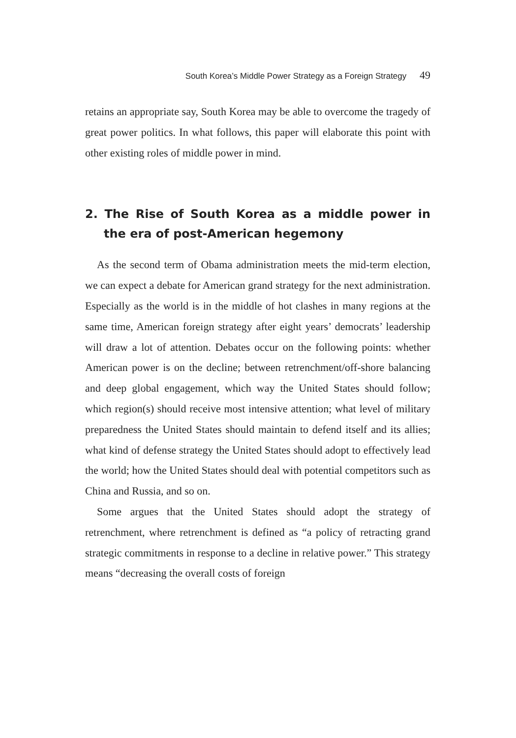South Korea’s Middle Power Strategy as a Foreign Strategy 49
retains an appropriate say, South Korea may be able to overcome the tragedy of great power politics. In what follows, this paper will elaborate this point with other existing roles of middle power in mind.
2. The Rise of South Korea as a middle power in the era of post-American hegemony
As the second term of Obama administration meets the mid-term election, we can expect a debate for American grand strategy for the next administration. Especially as the world is in the middle of hot clashes in many regions at the same time, American foreign strategy after eight years’ democrats’ leadership will draw a lot of attention. Debates occur on the following points: whether American power is on the decline; between retrenchment/off-shore balancing and deep global engagement, which way the United States should follow; which region(s) should receive most intensive attention; what level of military preparedness the United States should maintain to defend itself and its allies; what kind of defense strategy the United States should adopt to effectively lead the world; how the United States should deal with potential competitors such as China and Russia, and so on.
Some argues that the United States should adopt the strategy of retrenchment, where retrenchment is defined as “a policy of retracting grand strategic commitments in response to a decline in relative power.” This strategy means “decreasing the overall costs of foreign